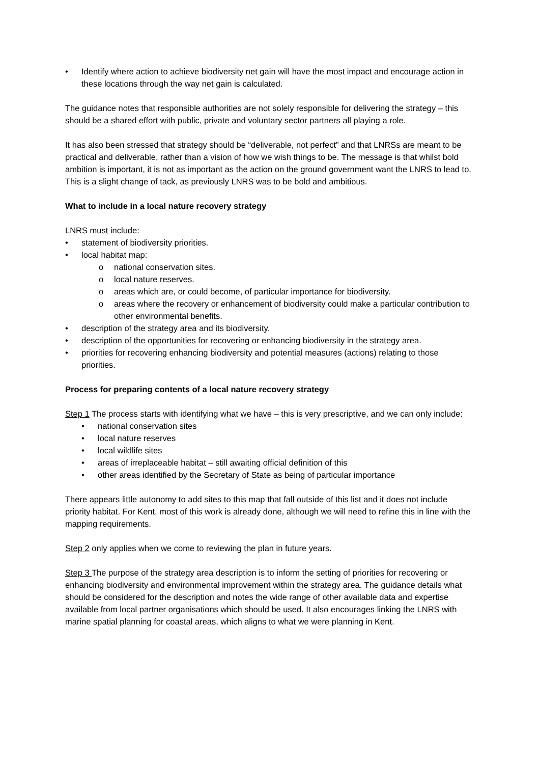• Identify where action to achieve biodiversity net gain will have the most impact and encourage action in these locations through the way net gain is calculated.
The guidance notes that responsible authorities are not solely responsible for delivering the strategy – this should be a shared effort with public, private and voluntary sector partners all playing a role.
It has also been stressed that strategy should be “deliverable, not perfect” and that LNRSs are meant to be practical and deliverable, rather than a vision of how we wish things to be. The message is that whilst bold ambition is important, it is not as important as the action on the ground government want the LNRS to lead to. This is a slight change of tack, as previously LNRS was to be bold and ambitious.
What to include in a local nature recovery strategy
LNRS must include:
• statement of biodiversity priorities.
• local habitat map:
o national conservation sites.
o local nature reserves.
o areas which are, or could become, of particular importance for biodiversity.
o areas where the recovery or enhancement of biodiversity could make a particular contribution to other environmental benefits.
• description of the strategy area and its biodiversity.
• description of the opportunities for recovering or enhancing biodiversity in the strategy area.
• priorities for recovering enhancing biodiversity and potential measures (actions) relating to those priorities.
Process for preparing contents of a local nature recovery strategy
Step 1 The process starts with identifying what we have – this is very prescriptive, and we can only include:
• national conservation sites
• local nature reserves
• local wildlife sites
• areas of irreplaceable habitat – still awaiting official definition of this
• other areas identified by the Secretary of State as being of particular importance
There appears little autonomy to add sites to this map that fall outside of this list and it does not include priority habitat. For Kent, most of this work is already done, although we will need to refine this in line with the mapping requirements.
Step 2 only applies when we come to reviewing the plan in future years.
Step 3 The purpose of the strategy area description is to inform the setting of priorities for recovering or enhancing biodiversity and environmental improvement within the strategy area. The guidance details what should be considered for the description and notes the wide range of other available data and expertise available from local partner organisations which should be used. It also encourages linking the LNRS with marine spatial planning for coastal areas, which aligns to what we were planning in Kent.